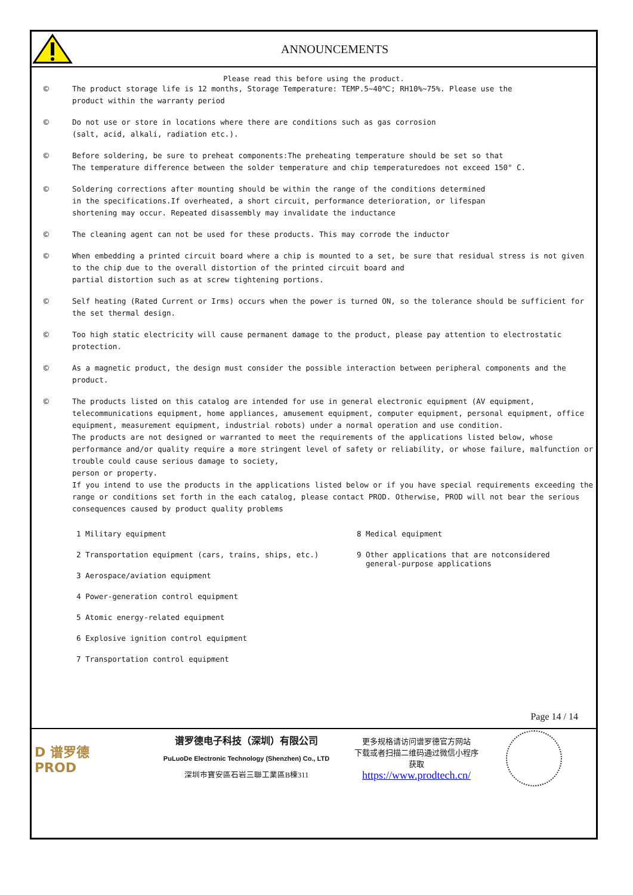ANNOUNCEMENTS
Please read this before using the product.
© The product storage life is 12 months, Storage Temperature: TEMP.5~40℃; RH10%~75%. Please use the
product within the warranty period
© Do not use or store in locations where there are conditions such as gas corrosion
(salt, acid, alkali, radiation etc.).
© Before soldering, be sure to preheat components:The preheating temperature should be set so that
The temperature difference between the solder temperature and chip temperaturedoes not exceed 150° C.
© Soldering corrections after mounting should be within the range of the conditions determined
in the specifications.If overheated, a short circuit, performance deterioration, or lifespan
shortening may occur. Repeated disassembly may invalidate the inductance
© The cleaning agent can not be used for these products. This may corrode the inductor
© When embedding a printed circuit board where a chip is mounted to a set, be sure that residual stress is not given to the chip due to the overall distortion of the printed circuit board and
partial distortion such as at screw tightening portions.
© Self heating (Rated Current or Irms) occurs when the power is turned ON, so the tolerance should be sufficient for the set thermal design.
© Too high static electricity will cause permanent damage to the product, please pay attention to electrostatic protection.
© As a magnetic product, the design must consider the possible interaction between peripheral components and the product.
© The products listed on this catalog are intended for use in general electronic equipment (AV equipment, telecommunications equipment, home appliances, amusement equipment, computer equipment, personal equipment, office equipment, measurement equipment, industrial robots) under a normal operation and use condition.
The products are not designed or warranted to meet the requirements of the applications listed below, whose performance and/or quality require a more stringent level of safety or reliability, or whose failure, malfunction or trouble could cause serious damage to society,
person or property.
If you intend to use the products in the applications listed below or if you have special requirements exceeding the range or conditions set forth in the each catalog, please contact PROD. Otherwise, PROD will not bear the serious consequences caused by product quality problems
1 Military equipment
2 Transportation equipment (cars, trains, ships, etc.)
3 Aerospace/aviation equipment
4 Power-generation control equipment
5 Atomic energy-related equipment
6 Explosive ignition control equipment
7 Transportation control equipment
8 Medical equipment
9 Other applications that are notconsidered
general-purpose applications
Page 14 / 14
D 谱罗德
PROD
谱罗德电子科技（深圳）有限公司
PuLuoDe Electronic Technology (Shenzhen) Co., LTD
深圳市寶安區石岩三聯工業區B棟311
更多规格请访问谱罗德官方网站
下载或者扫描二维码通过微信小程序
获取
https://www.prodtech.cn/